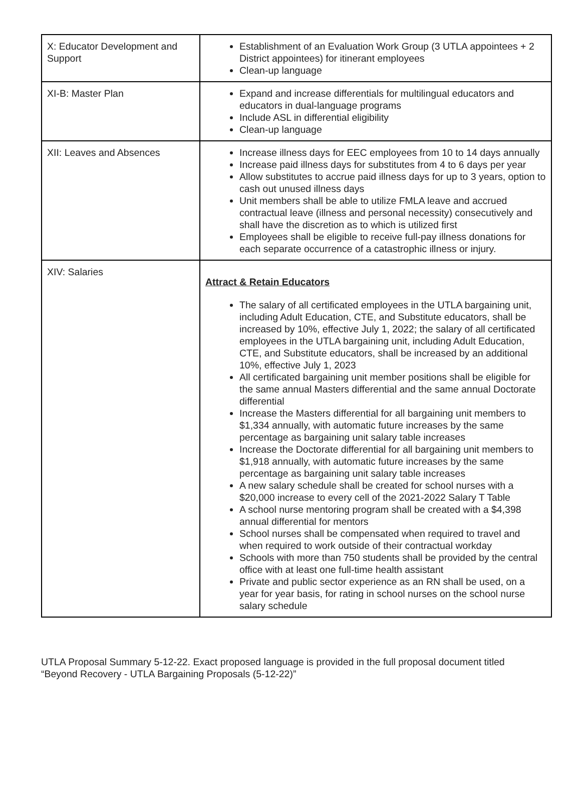| X: Educator Development and Support | Establishment of an Evaluation Work Group (3 UTLA appointees + 2 District appointees) for itinerant employees Clean-up language |
| XI-B: Master Plan | Expand and increase differentials for multilingual educators and educators in dual-language programs Include ASL in differential eligibility Clean-up language |
| XII: Leaves and Absences | Increase illness days for EEC employees from 10 to 14 days annually Increase paid illness days for substitutes from 4 to 6 days per year Allow substitutes to accrue paid illness days for up to 3 years, option to cash out unused illness days Unit members shall be able to utilize FMLA leave and accrued contractual leave (illness and personal necessity) consecutively and shall have the discretion as to which is utilized first Employees shall be eligible to receive full-pay illness donations for each separate occurrence of a catastrophic illness or injury. |
| XIV: Salaries | Attract & Retain Educators The salary of all certificated employees in the UTLA bargaining unit, including Adult Education, CTE, and Substitute educators, shall be increased by 10%, effective July 1, 2022; the salary of all certificated employees in the UTLA bargaining unit, including Adult Education, CTE, and Substitute educators, shall be increased by an additional 10%, effective July 1, 2023 All certificated bargaining unit member positions shall be eligible for the same annual Masters differential and the same annual Doctorate differential Increase the Masters differential for all bargaining unit members to $1,334 annually, with automatic future increases by the same percentage as bargaining unit salary table increases Increase the Doctorate differential for all bargaining unit members to $1,918 annually, with automatic future increases by the same percentage as bargaining unit salary table increases A new salary schedule shall be created for school nurses with a $20,000 increase to every cell of the 2021-2022 Salary T Table A school nurse mentoring program shall be created with a $4,398 annual differential for mentors School nurses shall be compensated when required to travel and when required to work outside of their contractual workday Schools with more than 750 students shall be provided by the central office with at least one full-time health assistant Private and public sector experience as an RN shall be used, on a year for year basis, for rating in school nurses on the school nurse salary schedule |
UTLA Proposal Summary 5-12-22. Exact proposed language is provided in the full proposal document titled “Beyond Recovery - UTLA Bargaining Proposals (5-12-22)”